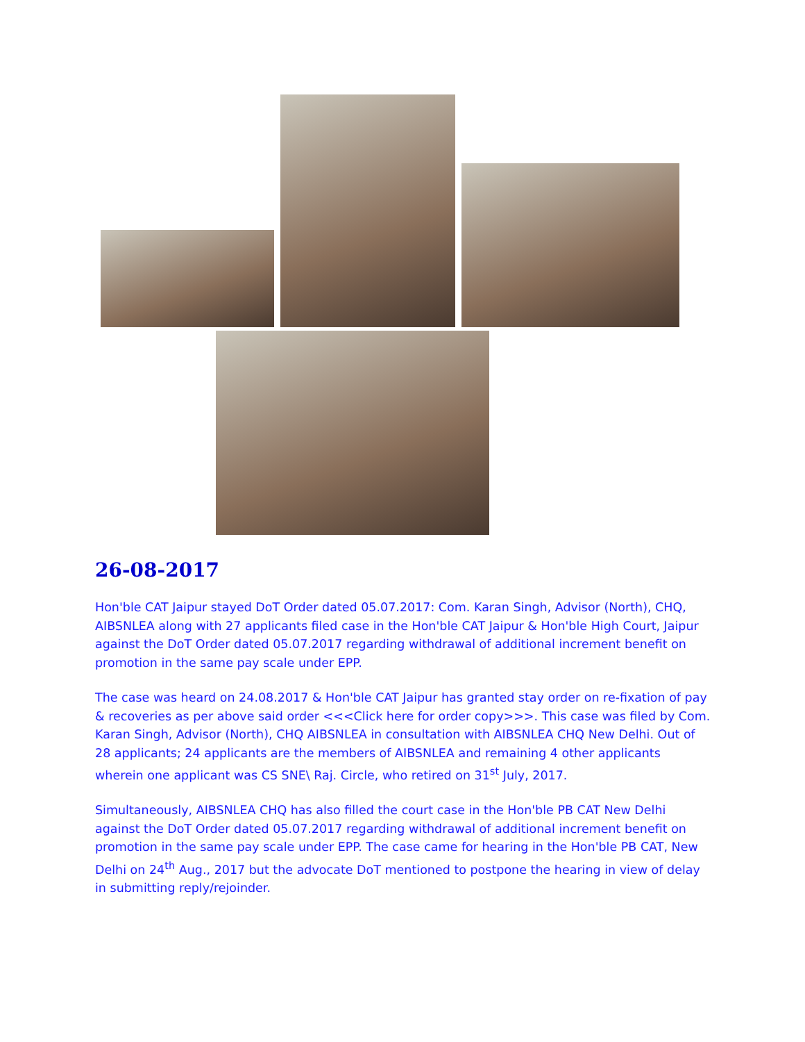26-08-2017
Hon'ble CAT Jaipur stayed DoT Order dated 05.07.2017: Com. Karan Singh, Advisor (North), CHQ, AIBSNLEA along with 27 applicants filed case in the Hon'ble CAT Jaipur & Hon'ble High Court, Jaipur against the DoT Order dated 05.07.2017 regarding withdrawal of additional increment benefit on promotion in the same pay scale under EPP.
The case was heard on 24.08.2017 & Hon'ble CAT Jaipur has granted stay order on re-fixation of pay & recoveries as per above said order <<<Click here for order copy>>>. This case was filed by Com. Karan Singh, Advisor (North), CHQ AIBSNLEA in consultation with AIBSNLEA CHQ New Delhi. Out of 28 applicants; 24 applicants are the members of AIBSNLEA and remaining 4 other applicants wherein one applicant was CS SNE\ Raj. Circle, who retired on 31<sup>st</sup> July, 2017.
Simultaneously, AIBSNLEA CHQ has also filled the court case in the Hon'ble PB CAT New Delhi against the DoT Order dated 05.07.2017 regarding withdrawal of additional increment benefit on promotion in the same pay scale under EPP. The case came for hearing in the Hon'ble PB CAT, New Delhi on 24<sup>th</sup> Aug., 2017 but the advocate DoT mentioned to postpone the hearing in view of delay in submitting reply/rejoinder.